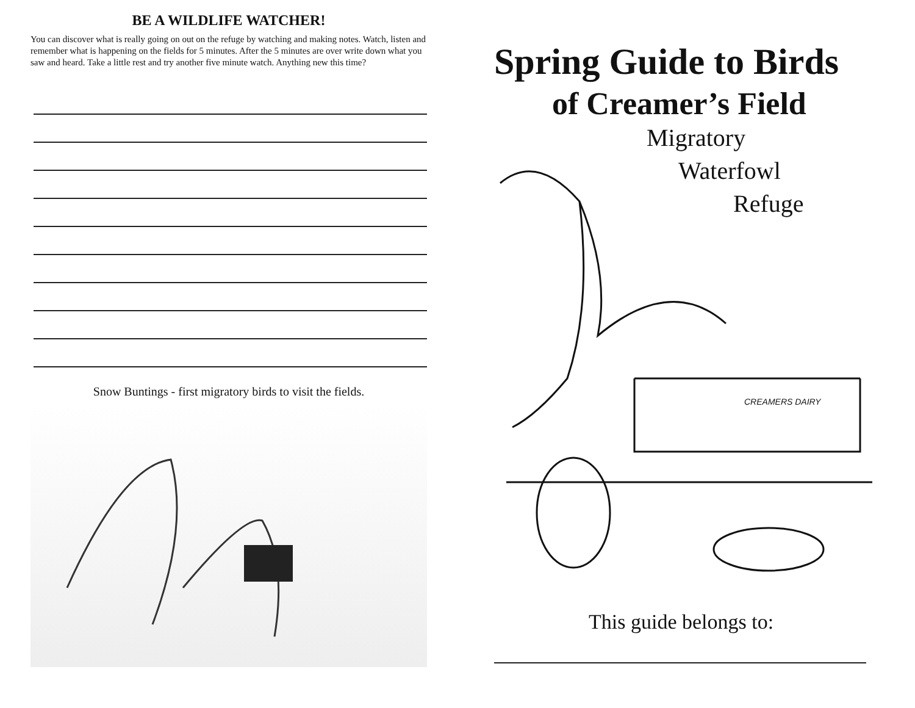BE A WILDLIFE WATCHER!
You can discover what is really going on out on the refuge by watching and making notes. Watch, listen and remember what is happening on the fields for 5 minutes. After the 5 minutes are over write down what you saw and heard. Take a little rest and try another five minute watch. Anything new this time?
Snow Buntings - first migratory birds to visit the fields.
Spring Guide to Birds
of Creamer’s Field
Migratory
Waterfowl
Refuge
CREAMERS DAIRY
This guide belongs to: